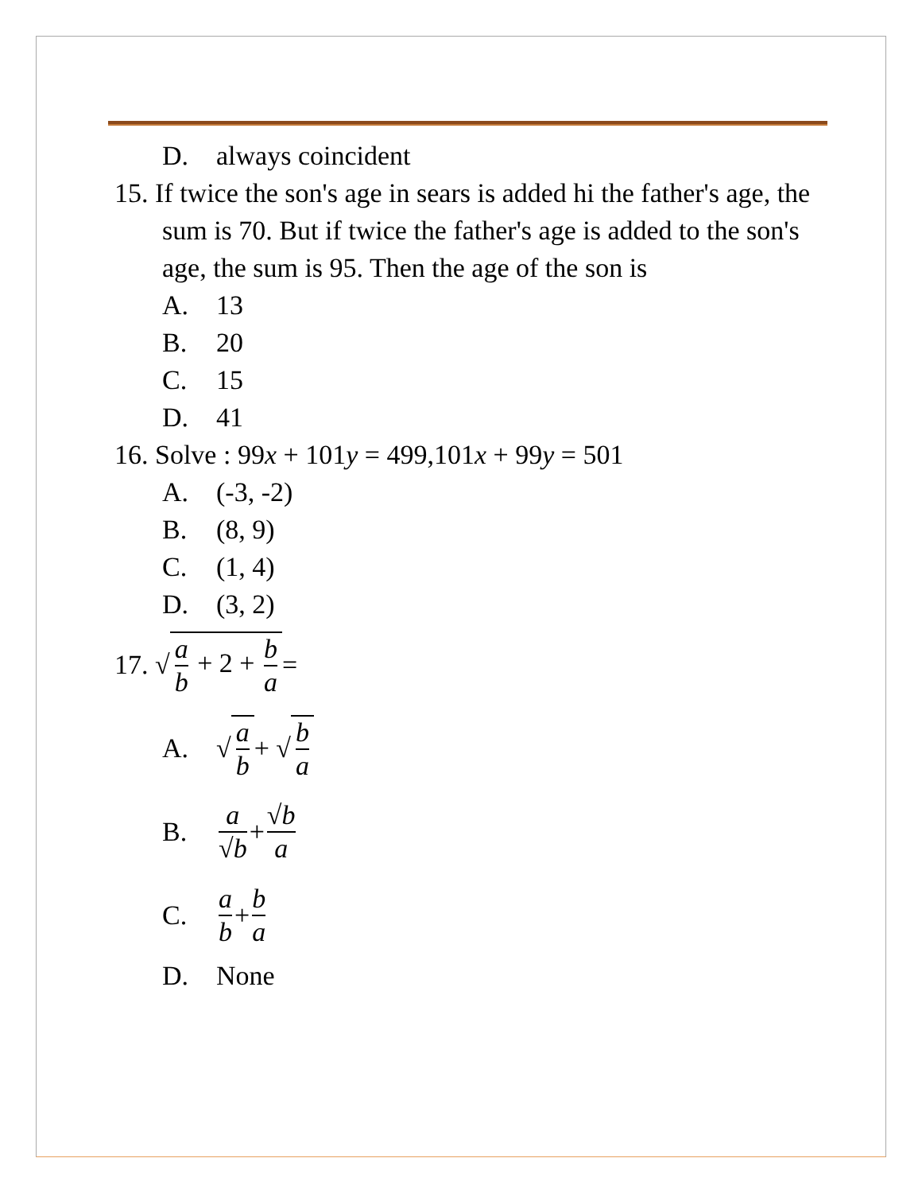D. always coincident
15. If twice the son's age in sears is added hi the father's age, the sum is 70. But if twice the father's age is added to the son's age, the sum is 95. Then the age of the son is
A. 13
B. 20
C. 15
D. 41
16. Solve : 99x + 101y = 499,101x + 99y = 501
A. (-3, -2)
B. (8, 9)
C. (1, 4)
D. (3, 2)
17. √ a b + 2 + b a =
A. √ a b + √ b a
B. a √b + √b a
C. a b + b a
D. None